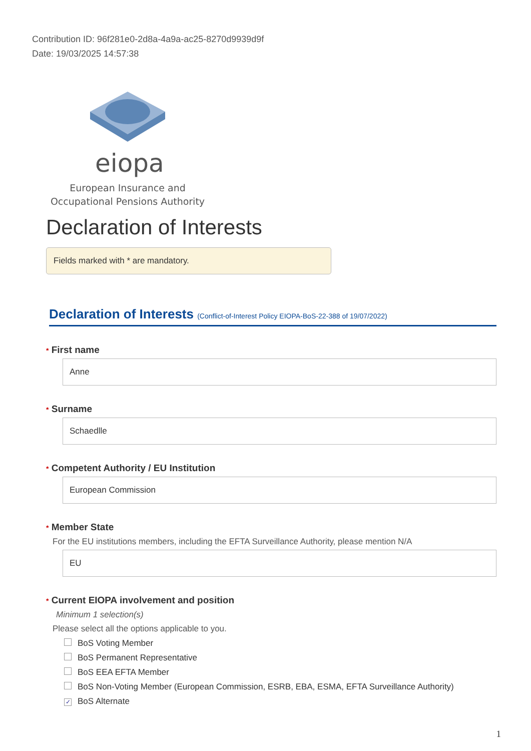Contribution ID: 96f281e0-2d8a-4a9a-ac25-8270d9939d9f
Date: 19/03/2025 14:57:38
eiopa
European Insurance and
Occupational Pensions Authority
Declaration of Interests
Fields marked with * are mandatory.
Declaration of Interests (Conflict-of-Interest Policy EIOPA-BoS-22-388 of 19/07/2022)
* First name
Anne
* Surname
Schaedlle
* Competent Authority / EU Institution
European Commission
* Member State
For the EU institutions members, including the EFTA Surveillance Authority, please mention N/A
EU
* Current EIOPA involvement and position
Minimum 1 selection(s)
Please select all the options applicable to you.
BoS Voting Member
BoS Permanent Representative
BoS EEA EFTA Member
BoS Non-Voting Member (European Commission, ESRB, EBA, ESMA, EFTA Surveillance Authority)
✓ BoS Alternate
1